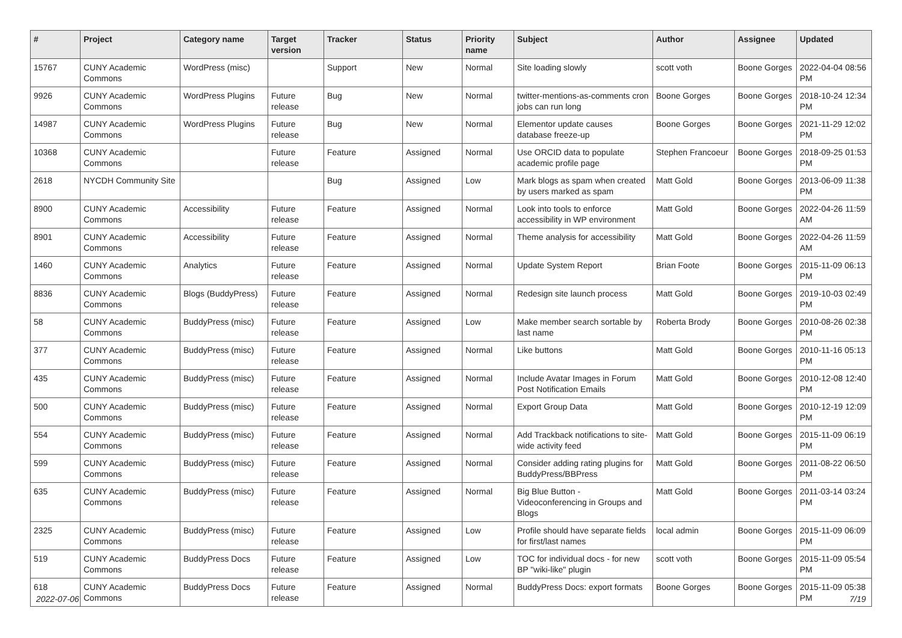| # | Project | Category name | Target version | Tracker | Status | Priority name | Subject | Author | Assignee | Updated |
| --- | --- | --- | --- | --- | --- | --- | --- | --- | --- | --- |
| 15767 | CUNY Academic Commons | WordPress (misc) | | Support | New | Normal | Site loading slowly | scott voth | Boone Gorges | 2022-04-04 08:56 PM |
| 9926 | CUNY Academic Commons | WordPress Plugins | Future release | Bug | New | Normal | twitter-mentions-as-comments cron jobs can run long | Boone Gorges | Boone Gorges | 2018-10-24 12:34 PM |
| 14987 | CUNY Academic Commons | WordPress Plugins | Future release | Bug | New | Normal | Elementor update causes database freeze-up | Boone Gorges | Boone Gorges | 2021-11-29 12:02 PM |
| 10368 | CUNY Academic Commons | | Future release | Feature | Assigned | Normal | Use ORCID data to populate academic profile page | Stephen Francoeur | Boone Gorges | 2018-09-25 01:53 PM |
| 2618 | NYCDH Community Site | | | Bug | Assigned | Low | Mark blogs as spam when created by users marked as spam | Matt Gold | Boone Gorges | 2013-06-09 11:38 PM |
| 8900 | CUNY Academic Commons | Accessibility | Future release | Feature | Assigned | Normal | Look into tools to enforce accessibility in WP environment | Matt Gold | Boone Gorges | 2022-04-26 11:59 AM |
| 8901 | CUNY Academic Commons | Accessibility | Future release | Feature | Assigned | Normal | Theme analysis for accessibility | Matt Gold | Boone Gorges | 2022-04-26 11:59 AM |
| 1460 | CUNY Academic Commons | Analytics | Future release | Feature | Assigned | Normal | Update System Report | Brian Foote | Boone Gorges | 2015-11-09 06:13 PM |
| 8836 | CUNY Academic Commons | Blogs (BuddyPress) | Future release | Feature | Assigned | Normal | Redesign site launch process | Matt Gold | Boone Gorges | 2019-10-03 02:49 PM |
| 58 | CUNY Academic Commons | BuddyPress (misc) | Future release | Feature | Assigned | Low | Make member search sortable by last name | Roberta Brody | Boone Gorges | 2010-08-26 02:38 PM |
| 377 | CUNY Academic Commons | BuddyPress (misc) | Future release | Feature | Assigned | Normal | Like buttons | Matt Gold | Boone Gorges | 2010-11-16 05:13 PM |
| 435 | CUNY Academic Commons | BuddyPress (misc) | Future release | Feature | Assigned | Normal | Include Avatar Images in Forum Post Notification Emails | Matt Gold | Boone Gorges | 2010-12-08 12:40 PM |
| 500 | CUNY Academic Commons | BuddyPress (misc) | Future release | Feature | Assigned | Normal | Export Group Data | Matt Gold | Boone Gorges | 2010-12-19 12:09 PM |
| 554 | CUNY Academic Commons | BuddyPress (misc) | Future release | Feature | Assigned | Normal | Add Trackback notifications to site-wide activity feed | Matt Gold | Boone Gorges | 2015-11-09 06:19 PM |
| 599 | CUNY Academic Commons | BuddyPress (misc) | Future release | Feature | Assigned | Normal | Consider adding rating plugins for BuddyPress/BBPress | Matt Gold | Boone Gorges | 2011-08-22 06:50 PM |
| 635 | CUNY Academic Commons | BuddyPress (misc) | Future release | Feature | Assigned | Normal | Big Blue Button - Videoconferencing in Groups and Blogs | Matt Gold | Boone Gorges | 2011-03-14 03:24 PM |
| 2325 | CUNY Academic Commons | BuddyPress (misc) | Future release | Feature | Assigned | Low | Profile should have separate fields for first/last names | local admin | Boone Gorges | 2015-11-09 06:09 PM |
| 519 | CUNY Academic Commons | BuddyPress Docs | Future release | Feature | Assigned | Low | TOC for individual docs - for new BP "wiki-like" plugin | scott voth | Boone Gorges | 2015-11-09 05:54 PM |
| 618 | CUNY Academic Commons | BuddyPress Docs | Future release | Feature | Assigned | Normal | BuddyPress Docs: export formats | Boone Gorges | Boone Gorges | 2015-11-09 05:38 PM |
2022-07-06 7/19